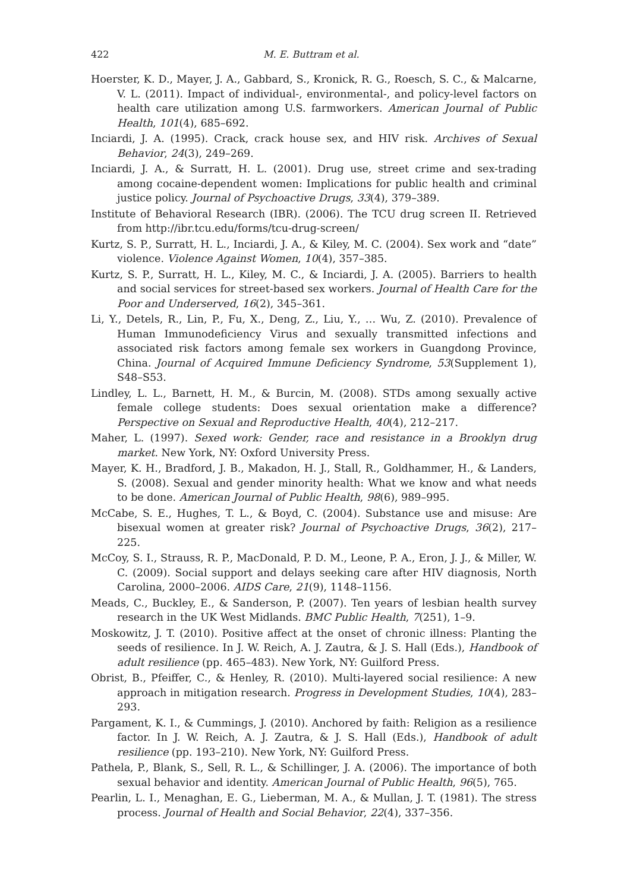422 M. E. Buttram et al.
Hoerster, K. D., Mayer, J. A., Gabbard, S., Kronick, R. G., Roesch, S. C., & Malcarne, V. L. (2011). Impact of individual-, environmental-, and policy-level factors on health care utilization among U.S. farmworkers. American Journal of Public Health, 101(4), 685–692.
Inciardi, J. A. (1995). Crack, crack house sex, and HIV risk. Archives of Sexual Behavior, 24(3), 249–269.
Inciardi, J. A., & Surratt, H. L. (2001). Drug use, street crime and sex-trading among cocaine-dependent women: Implications for public health and criminal justice policy. Journal of Psychoactive Drugs, 33(4), 379–389.
Institute of Behavioral Research (IBR). (2006). The TCU drug screen II. Retrieved from http://ibr.tcu.edu/forms/tcu-drug-screen/
Kurtz, S. P., Surratt, H. L., Inciardi, J. A., & Kiley, M. C. (2004). Sex work and “date” violence. Violence Against Women, 10(4), 357–385.
Kurtz, S. P., Surratt, H. L., Kiley, M. C., & Inciardi, J. A. (2005). Barriers to health and social services for street-based sex workers. Journal of Health Care for the Poor and Underserved, 16(2), 345–361.
Li, Y., Detels, R., Lin, P., Fu, X., Deng, Z., Liu, Y., … Wu, Z. (2010). Prevalence of Human Immunodeficiency Virus and sexually transmitted infections and associated risk factors among female sex workers in Guangdong Province, China. Journal of Acquired Immune Deficiency Syndrome, 53(Supplement 1), S48–S53.
Lindley, L. L., Barnett, H. M., & Burcin, M. (2008). STDs among sexually active female college students: Does sexual orientation make a difference? Perspective on Sexual and Reproductive Health, 40(4), 212–217.
Maher, L. (1997). Sexed work: Gender, race and resistance in a Brooklyn drug market. New York, NY: Oxford University Press.
Mayer, K. H., Bradford, J. B., Makadon, H. J., Stall, R., Goldhammer, H., & Landers, S. (2008). Sexual and gender minority health: What we know and what needs to be done. American Journal of Public Health, 98(6), 989–995.
McCabe, S. E., Hughes, T. L., & Boyd, C. (2004). Substance use and misuse: Are bisexual women at greater risk? Journal of Psychoactive Drugs, 36(2), 217–225.
McCoy, S. I., Strauss, R. P., MacDonald, P. D. M., Leone, P. A., Eron, J. J., & Miller, W. C. (2009). Social support and delays seeking care after HIV diagnosis, North Carolina, 2000–2006. AIDS Care, 21(9), 1148–1156.
Meads, C., Buckley, E., & Sanderson, P. (2007). Ten years of lesbian health survey research in the UK West Midlands. BMC Public Health, 7(251), 1–9.
Moskowitz, J. T. (2010). Positive affect at the onset of chronic illness: Planting the seeds of resilience. In J. W. Reich, A. J. Zautra, & J. S. Hall (Eds.), Handbook of adult resilience (pp. 465–483). New York, NY: Guilford Press.
Obrist, B., Pfeiffer, C., & Henley, R. (2010). Multi-layered social resilience: A new approach in mitigation research. Progress in Development Studies, 10(4), 283–293.
Pargament, K. I., & Cummings, J. (2010). Anchored by faith: Religion as a resilience factor. In J. W. Reich, A. J. Zautra, & J. S. Hall (Eds.), Handbook of adult resilience (pp. 193–210). New York, NY: Guilford Press.
Pathela, P., Blank, S., Sell, R. L., & Schillinger, J. A. (2006). The importance of both sexual behavior and identity. American Journal of Public Health, 96(5), 765.
Pearlin, L. I., Menaghan, E. G., Lieberman, M. A., & Mullan, J. T. (1981). The stress process. Journal of Health and Social Behavior, 22(4), 337–356.